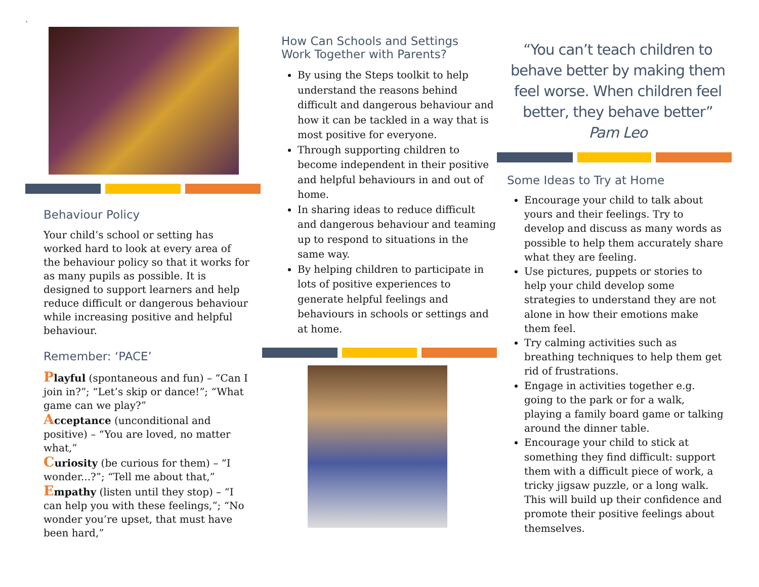`
Behaviour Policy
Your child’s school or setting has worked hard to look at every area of the behaviour policy so that it works for as many pupils as possible. It is designed to support learners and help reduce difficult or dangerous behaviour while increasing positive and helpful behaviour.
Remember: ‘PACE’
Playful (spontaneous and fun) – “Can I join in?”; “Let’s skip or dance!”; “What game can we play?”
Acceptance (unconditional and positive) – “You are loved, no matter what,”
Curiosity (be curious for them) – “I wonder...?”; “Tell me about that,”
Empathy (listen until they stop) – “I can help you with these feelings,”; “No wonder you’re upset, that must have been hard,”
How Can Schools and Settings
Work Together with Parents?
By using the Steps toolkit to help understand the reasons behind difficult and dangerous behaviour and how it can be tackled in a way that is most positive for everyone.
Through supporting children to become independent in their positive and helpful behaviours in and out of home.
In sharing ideas to reduce difficult and dangerous behaviour and teaming up to respond to situations in the same way.
By helping children to participate in lots of positive experiences to generate helpful feelings and behaviours in schools or settings and at home.
“You can’t teach children to behave better by making them feel worse. When children feel better, they behave better”
Pam Leo
Some Ideas to Try at Home
Encourage your child to talk about yours and their feelings. Try to develop and discuss as many words as possible to help them accurately share what they are feeling.
Use pictures, puppets or stories to help your child develop some strategies to understand they are not alone in how their emotions make them feel.
Try calming activities such as breathing techniques to help them get rid of frustrations.
Engage in activities together e.g. going to the park or for a walk, playing a family board game or talking around the dinner table.
Encourage your child to stick at something they find difficult: support them with a difficult piece of work, a tricky jigsaw puzzle, or a long walk. This will build up their confidence and promote their positive feelings about themselves.